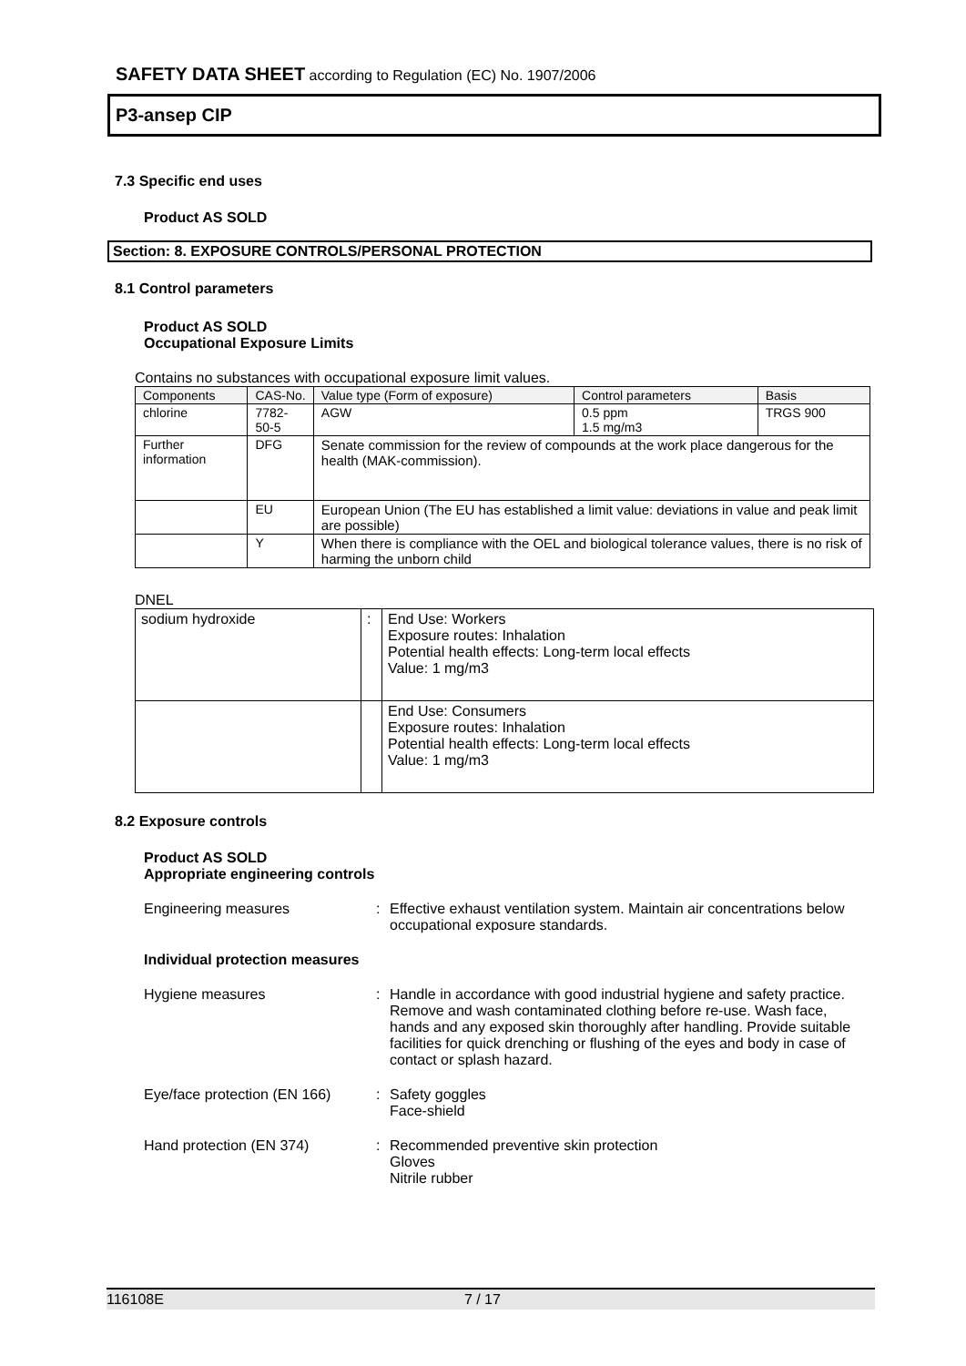SAFETY DATA SHEET according to Regulation (EC) No. 1907/2006
P3-ansep CIP
7.3 Specific end uses
Product AS SOLD
Section: 8. EXPOSURE CONTROLS/PERSONAL PROTECTION
8.1 Control parameters
Product AS SOLD
Occupational Exposure Limits
Contains no substances with occupational exposure limit values.
| Components | CAS-No. | | Value type (Form of exposure) | Control parameters | Basis |
| --- | --- | --- | --- | --- | --- |
| chlorine | 7782-50-5 | | AGW | 0.5 ppm 1.5 mg/m3 | TRGS 900 |
| Further information | DFG | Senate commission for the review of compounds at the work place dangerous for the health (MAK-commission). | | | |
| | EU | European Union (The EU has established a limit value: deviations in value and peak limit are possible) | | | |
| | Y | When there is compliance with the OEL and biological tolerance values, there is no risk of harming the unborn child | | | |
DNEL
| sodium hydroxide | : | End Use: Workers Exposure routes: Inhalation Potential health effects: Long-term local effects Value: 1 mg/m3 |
| | | End Use: Consumers Exposure routes: Inhalation Potential health effects: Long-term local effects Value: 1 mg/m3 |
8.2 Exposure controls
Product AS SOLD
Appropriate engineering controls
Engineering measures : Effective exhaust ventilation system. Maintain air concentrations below occupational exposure standards.
Individual protection measures
Hygiene measures : Handle in accordance with good industrial hygiene and safety practice. Remove and wash contaminated clothing before re-use. Wash face, hands and any exposed skin thoroughly after handling. Provide suitable facilities for quick drenching or flushing of the eyes and body in case of contact or splash hazard.
Eye/face protection (EN 166)
: Safety goggles
Face-shield
Hand protection (EN 374) : Recommended preventive skin protection
Gloves
Nitrile rubber
116108E 7 / 17